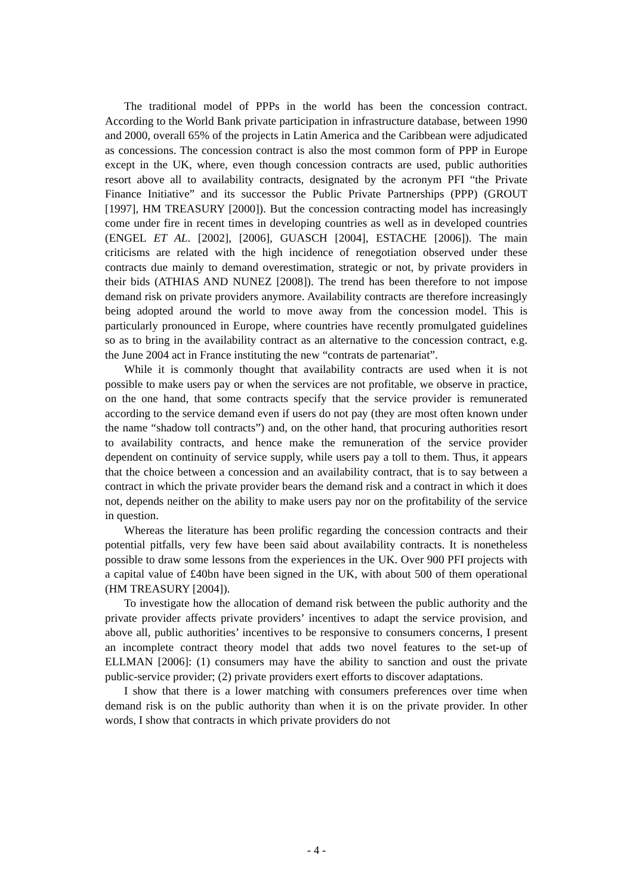The traditional model of PPPs in the world has been the concession contract. According to the World Bank private participation in infrastructure database, between 1990 and 2000, overall 65% of the projects in Latin America and the Caribbean were adjudicated as concessions. The concession contract is also the most common form of PPP in Europe except in the UK, where, even though concession contracts are used, public authorities resort above all to availability contracts, designated by the acronym PFI “the Private Finance Initiative” and its successor the Public Private Partnerships (PPP) (GROUT [1997], HM TREASURY [2000]). But the concession contracting model has increasingly come under fire in recent times in developing countries as well as in developed countries (ENGEL ET AL. [2002], [2006], GUASCH [2004], ESTACHE [2006]). The main criticisms are related with the high incidence of renegotiation observed under these contracts due mainly to demand overestimation, strategic or not, by private providers in their bids (ATHIAS AND NUNEZ [2008]). The trend has been therefore to not impose demand risk on private providers anymore. Availability contracts are therefore increasingly being adopted around the world to move away from the concession model. This is particularly pronounced in Europe, where countries have recently promulgated guidelines so as to bring in the availability contract as an alternative to the concession contract, e.g. the June 2004 act in France instituting the new “contrats de partenariat”.
While it is commonly thought that availability contracts are used when it is not possible to make users pay or when the services are not profitable, we observe in practice, on the one hand, that some contracts specify that the service provider is remunerated according to the service demand even if users do not pay (they are most often known under the name “shadow toll contracts”) and, on the other hand, that procuring authorities resort to availability contracts, and hence make the remuneration of the service provider dependent on continuity of service supply, while users pay a toll to them. Thus, it appears that the choice between a concession and an availability contract, that is to say between a contract in which the private provider bears the demand risk and a contract in which it does not, depends neither on the ability to make users pay nor on the profitability of the service in question.
Whereas the literature has been prolific regarding the concession contracts and their potential pitfalls, very few have been said about availability contracts. It is nonetheless possible to draw some lessons from the experiences in the UK. Over 900 PFI projects with a capital value of £40bn have been signed in the UK, with about 500 of them operational (HM TREASURY [2004]).
To investigate how the allocation of demand risk between the public authority and the private provider affects private providers’ incentives to adapt the service provision, and above all, public authorities’ incentives to be responsive to consumers concerns, I present an incomplete contract theory model that adds two novel features to the set-up of ELLMAN [2006]: (1) consumers may have the ability to sanction and oust the private public-service provider; (2) private providers exert efforts to discover adaptations.
I show that there is a lower matching with consumers preferences over time when demand risk is on the public authority than when it is on the private provider. In other words, I show that contracts in which private providers do not
- 4 -